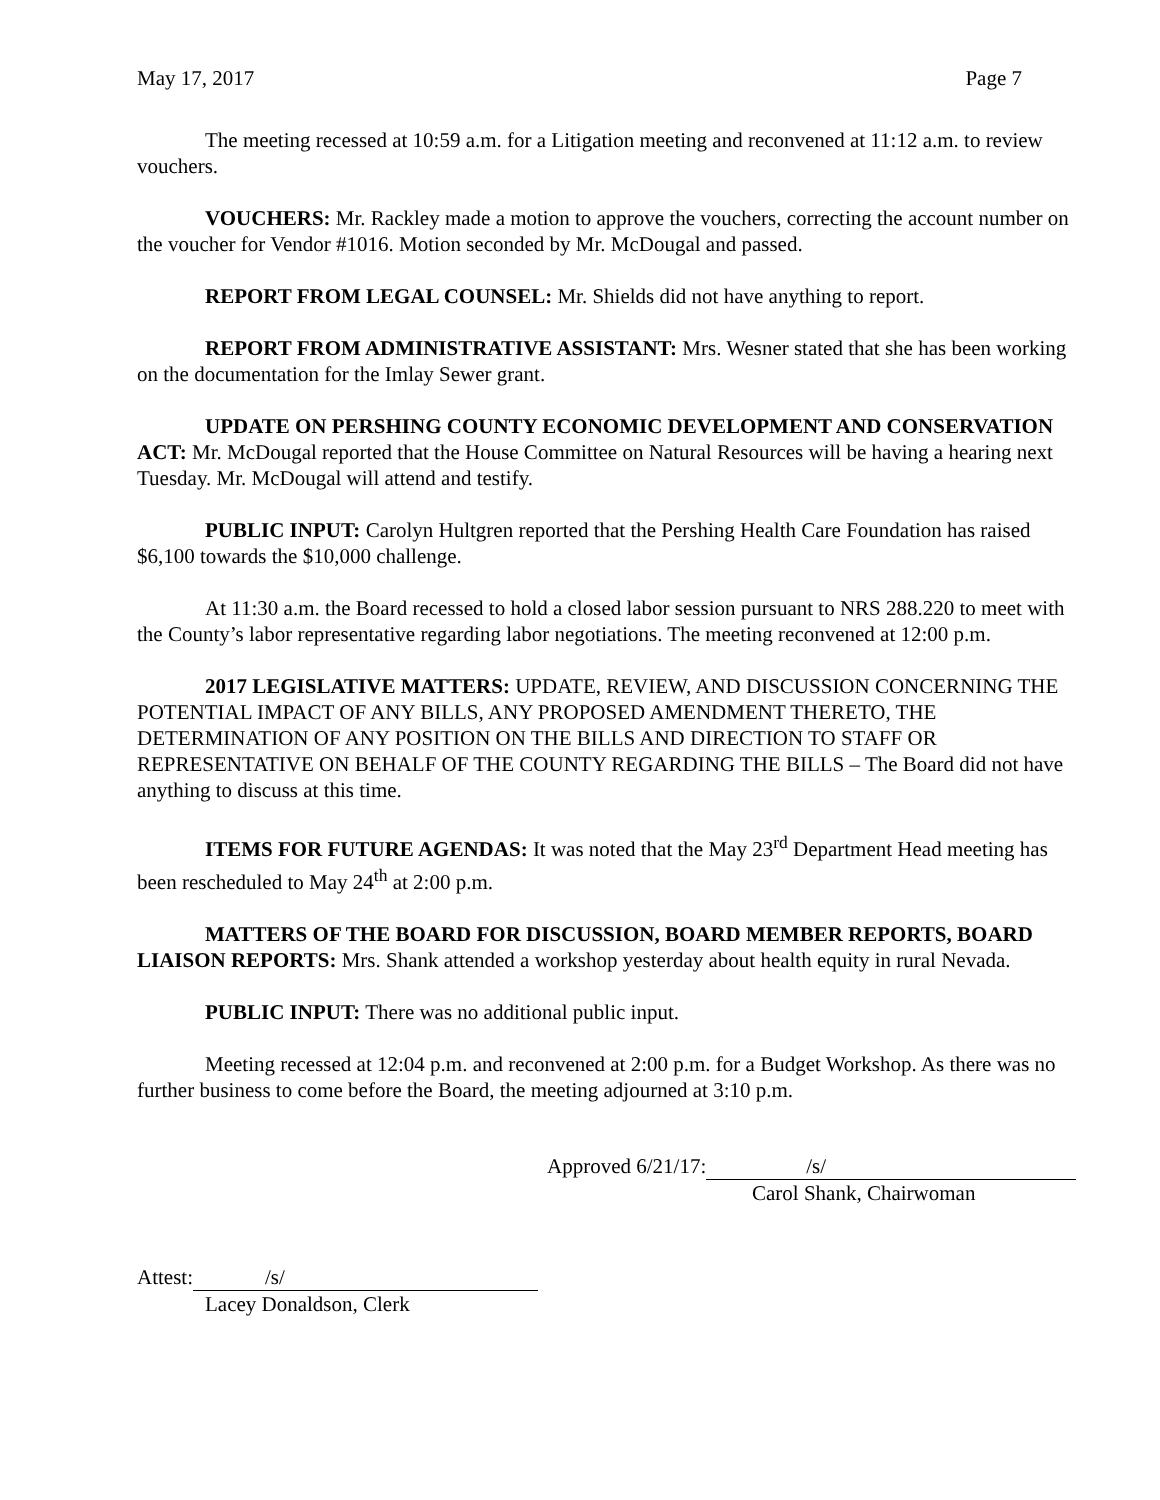May 17, 2017 Page 7
The meeting recessed at 10:59 a.m. for a Litigation meeting and reconvened at 11:12 a.m. to review vouchers.
VOUCHERS: Mr. Rackley made a motion to approve the vouchers, correcting the account number on the voucher for Vendor #1016. Motion seconded by Mr. McDougal and passed.
REPORT FROM LEGAL COUNSEL: Mr. Shields did not have anything to report.
REPORT FROM ADMINISTRATIVE ASSISTANT: Mrs. Wesner stated that she has been working on the documentation for the Imlay Sewer grant.
UPDATE ON PERSHING COUNTY ECONOMIC DEVELOPMENT AND CONSERVATION ACT: Mr. McDougal reported that the House Committee on Natural Resources will be having a hearing next Tuesday. Mr. McDougal will attend and testify.
PUBLIC INPUT: Carolyn Hultgren reported that the Pershing Health Care Foundation has raised $6,100 towards the $10,000 challenge.
At 11:30 a.m. the Board recessed to hold a closed labor session pursuant to NRS 288.220 to meet with the County’s labor representative regarding labor negotiations. The meeting reconvened at 12:00 p.m.
2017 LEGISLATIVE MATTERS: UPDATE, REVIEW, AND DISCUSSION CONCERNING THE POTENTIAL IMPACT OF ANY BILLS, ANY PROPOSED AMENDMENT THERETO, THE DETERMINATION OF ANY POSITION ON THE BILLS AND DIRECTION TO STAFF OR REPRESENTATIVE ON BEHALF OF THE COUNTY REGARDING THE BILLS – The Board did not have anything to discuss at this time.
ITEMS FOR FUTURE AGENDAS: It was noted that the May 23<sup>rd</sup> Department Head meeting has been rescheduled to May 24<sup>th</sup> at 2:00 p.m.
MATTERS OF THE BOARD FOR DISCUSSION, BOARD MEMBER REPORTS, BOARD LIAISON REPORTS: Mrs. Shank attended a workshop yesterday about health equity in rural Nevada.
PUBLIC INPUT: There was no additional public input.
Meeting recessed at 12:04 p.m. and reconvened at 2:00 p.m. for a Budget Workshop. As there was no further business to come before the Board, the meeting adjourned at 3:10 p.m.
Approved 6/21/17: /s/
Carol Shank, Chairwoman
Attest: /s/
Lacey Donaldson, Clerk